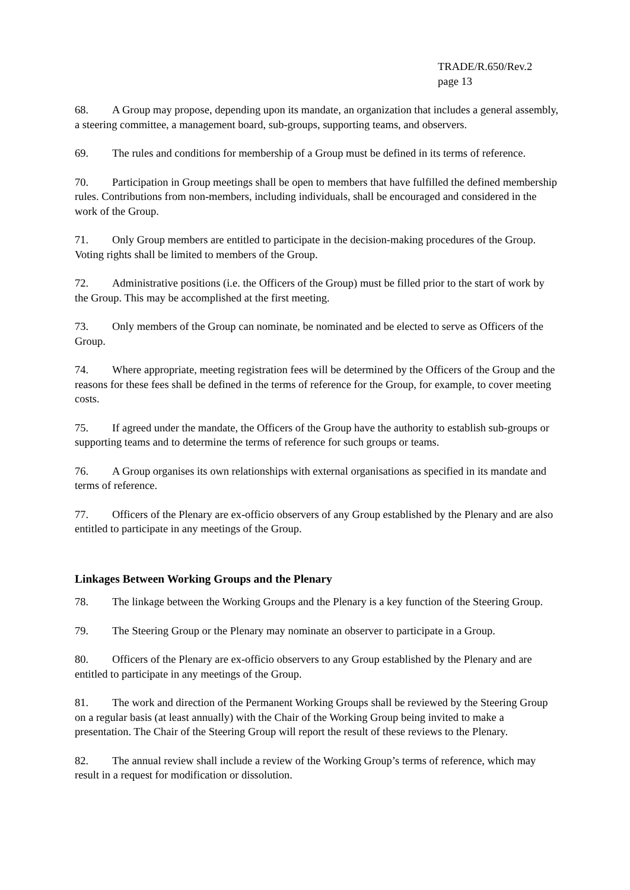TRADE/R.650/Rev.2
page 13
68. A Group may propose, depending upon its mandate, an organization that includes a general assembly, a steering committee, a management board, sub-groups, supporting teams, and observers.
69. The rules and conditions for membership of a Group must be defined in its terms of reference.
70. Participation in Group meetings shall be open to members that have fulfilled the defined membership rules. Contributions from non-members, including individuals, shall be encouraged and considered in the work of the Group.
71. Only Group members are entitled to participate in the decision-making procedures of the Group. Voting rights shall be limited to members of the Group.
72. Administrative positions (i.e. the Officers of the Group) must be filled prior to the start of work by the Group. This may be accomplished at the first meeting.
73. Only members of the Group can nominate, be nominated and be elected to serve as Officers of the Group.
74. Where appropriate, meeting registration fees will be determined by the Officers of the Group and the reasons for these fees shall be defined in the terms of reference for the Group, for example, to cover meeting costs.
75. If agreed under the mandate, the Officers of the Group have the authority to establish sub-groups or supporting teams and to determine the terms of reference for such groups or teams.
76. A Group organises its own relationships with external organisations as specified in its mandate and terms of reference.
77. Officers of the Plenary are ex-officio observers of any Group established by the Plenary and are also entitled to participate in any meetings of the Group.
Linkages Between Working Groups and the Plenary
78. The linkage between the Working Groups and the Plenary is a key function of the Steering Group.
79. The Steering Group or the Plenary may nominate an observer to participate in a Group.
80. Officers of the Plenary are ex-officio observers to any Group established by the Plenary and are entitled to participate in any meetings of the Group.
81. The work and direction of the Permanent Working Groups shall be reviewed by the Steering Group on a regular basis (at least annually) with the Chair of the Working Group being invited to make a presentation. The Chair of the Steering Group will report the result of these reviews to the Plenary.
82. The annual review shall include a review of the Working Group’s terms of reference, which may result in a request for modification or dissolution.